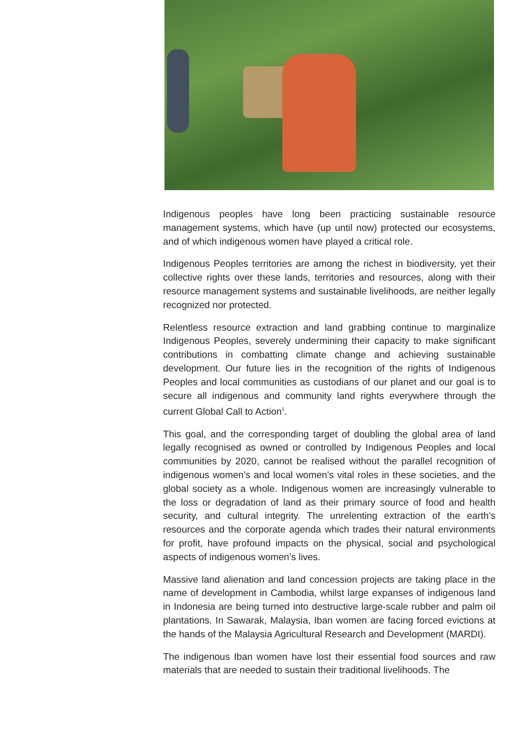Indigenous peoples have long been practicing sustainable resource management systems, which have (up until now) protected our ecosystems, and of which indigenous women have played a critical role.
Indigenous Peoples territories are among the richest in biodiversity, yet their collective rights over these lands, territories and resources, along with their resource management systems and sustainable livelihoods, are neither legally recognized nor protected.
Relentless resource extraction and land grabbing continue to marginalize Indigenous Peoples, severely undermining their capacity to make significant contributions in combatting climate change and achieving sustainable development. Our future lies in the recognition of the rights of Indigenous Peoples and local communities as custodians of our planet and our goal is to secure all indigenous and community land rights everywhere through the current Global Call to Action<sup>1</sup>.
This goal, and the corresponding target of doubling the global area of land legally recognised as owned or controlled by Indigenous Peoples and local communities by 2020, cannot be realised without the parallel recognition of indigenous women’s and local women’s vital roles in these societies, and the global society as a whole. Indigenous women are increasingly vulnerable to the loss or degradation of land as their primary source of food and health security, and cultural integrity. The unrelenting extraction of the earth’s resources and the corporate agenda which trades their natural environments for profit, have profound impacts on the physical, social and psychological aspects of indigenous women’s lives.
Massive land alienation and land concession projects are taking place in the name of development in Cambodia, whilst large expanses of indigenous land in Indonesia are being turned into destructive large-scale rubber and palm oil plantations. In Sawarak, Malaysia, Iban women are facing forced evictions at the hands of the Malaysia Agricultural Research and Development (MARDI).
The indigenous Iban women have lost their essential food sources and raw materials that are needed to sustain their traditional livelihoods. The